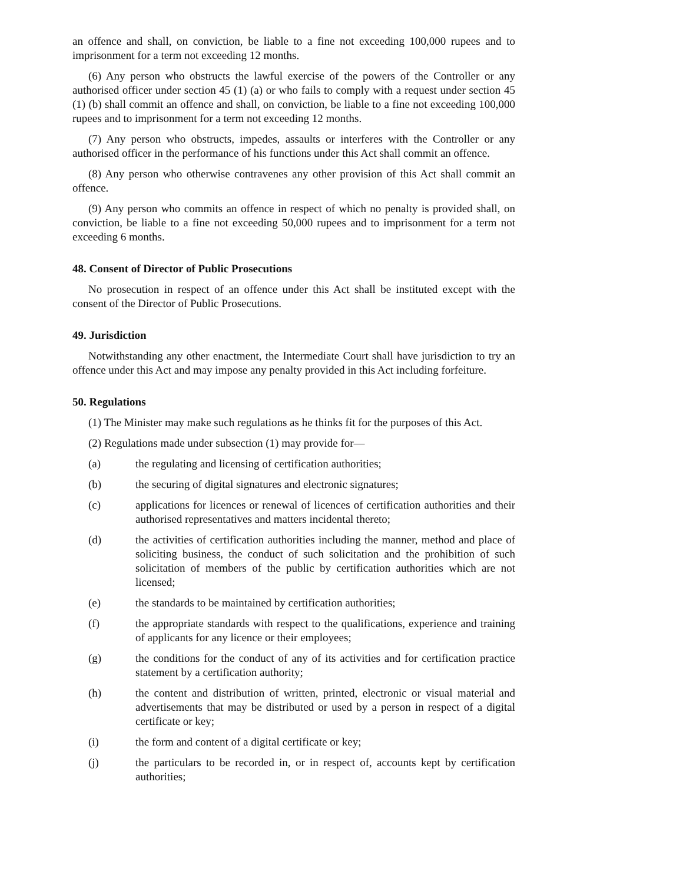an offence and shall, on conviction, be liable to a fine not exceeding 100,000 rupees and to imprisonment for a term not exceeding 12 months.
(6) Any person who obstructs the lawful exercise of the powers of the Controller or any authorised officer under section 45 (1) (a) or who fails to comply with a request under section 45 (1) (b) shall commit an offence and shall, on conviction, be liable to a fine not exceeding 100,000 rupees and to imprisonment for a term not exceeding 12 months.
(7) Any person who obstructs, impedes, assaults or interferes with the Controller or any authorised officer in the performance of his functions under this Act shall commit an offence.
(8) Any person who otherwise contravenes any other provision of this Act shall commit an offence.
(9) Any person who commits an offence in respect of which no penalty is provided shall, on conviction, be liable to a fine not exceeding 50,000 rupees and to imprisonment for a term not exceeding 6 months.
48. Consent of Director of Public Prosecutions
No prosecution in respect of an offence under this Act shall be instituted except with the consent of the Director of Public Prosecutions.
49. Jurisdiction
Notwithstanding any other enactment, the Intermediate Court shall have jurisdiction to try an offence under this Act and may impose any penalty provided in this Act including forfeiture.
50. Regulations
(1) The Minister may make such regulations as he thinks fit for the purposes of this Act.
(2) Regulations made under subsection (1) may provide for—
(a) the regulating and licensing of certification authorities;
(b) the securing of digital signatures and electronic signatures;
(c) applications for licences or renewal of licences of certification authorities and their authorised representatives and matters incidental thereto;
(d) the activities of certification authorities including the manner, method and place of soliciting business, the conduct of such solicitation and the prohibition of such solicitation of members of the public by certification authorities which are not licensed;
(e) the standards to be maintained by certification authorities;
(f) the appropriate standards with respect to the qualifications, experience and training of applicants for any licence or their employees;
(g) the conditions for the conduct of any of its activities and for certification practice statement by a certification authority;
(h) the content and distribution of written, printed, electronic or visual material and advertisements that may be distributed or used by a person in respect of a digital certificate or key;
(i) the form and content of a digital certificate or key;
(j) the particulars to be recorded in, or in respect of, accounts kept by certification authorities;